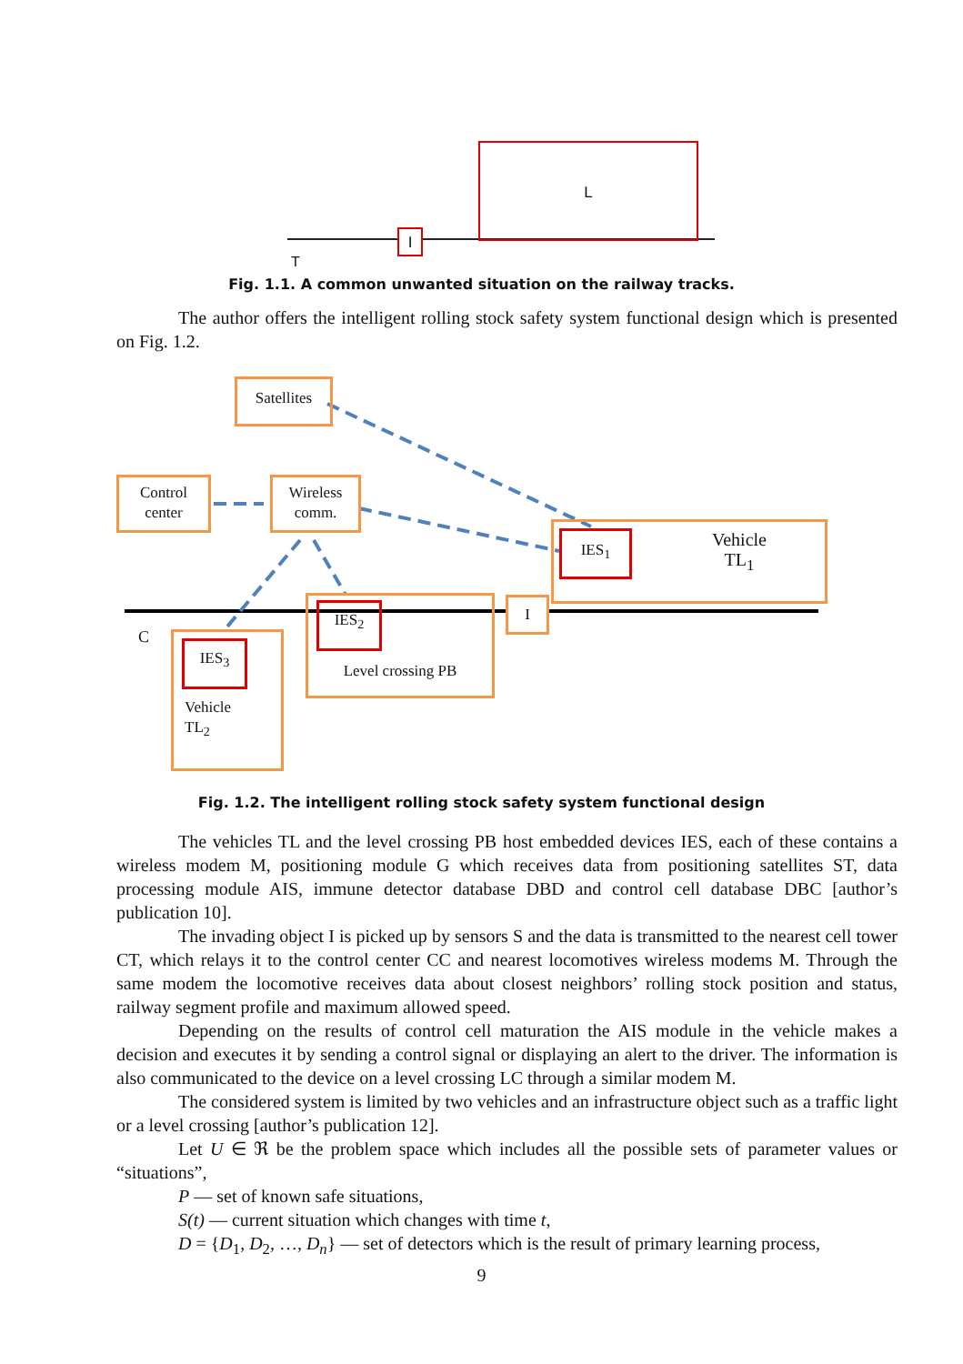L
I
T
Fig. 1.1. A common unwanted situation on the railway tracks.
The author offers the intelligent rolling stock safety system functional design which is presented on Fig. 1.2.
Satellites
Control
center
Wireless
comm.
Vehicle
TL<sub>1</sub>
IES<sub>1</sub>
Level crossing PB IES<sub>2</sub> I
C
Vehicle
TL<sub>2</sub>
IES<sub>3</sub>
Fig. 1.2. The intelligent rolling stock safety system functional design
The vehicles TL and the level crossing PB host embedded devices IES, each of these contains a wireless modem M, positioning module G which receives data from positioning satellites ST, data processing module AIS, immune detector database DBD and control cell database DBC [author’s publication 10].
The invading object I is picked up by sensors S and the data is transmitted to the nearest cell tower CT, which relays it to the control center CC and nearest locomotives wireless modems M. Through the same modem the locomotive receives data about closest neighbors’ rolling stock position and status, railway segment profile and maximum allowed speed.
Depending on the results of control cell maturation the AIS module in the vehicle makes a decision and executes it by sending a control signal or displaying an alert to the driver. The information is also communicated to the device on a level crossing LC through a similar modem M.
The considered system is limited by two vehicles and an infrastructure object such as a traffic light or a level crossing [author’s publication 12].
Let U ∈ ℜ be the problem space which includes all the possible sets of parameter values or “situations”,
P — set of known safe situations,
S(t) — current situation which changes with time t,
D = {D<sub>1</sub>, D<sub>2</sub>, …, D<sub>n</sub>} — set of detectors which is the result of primary learning process,
9